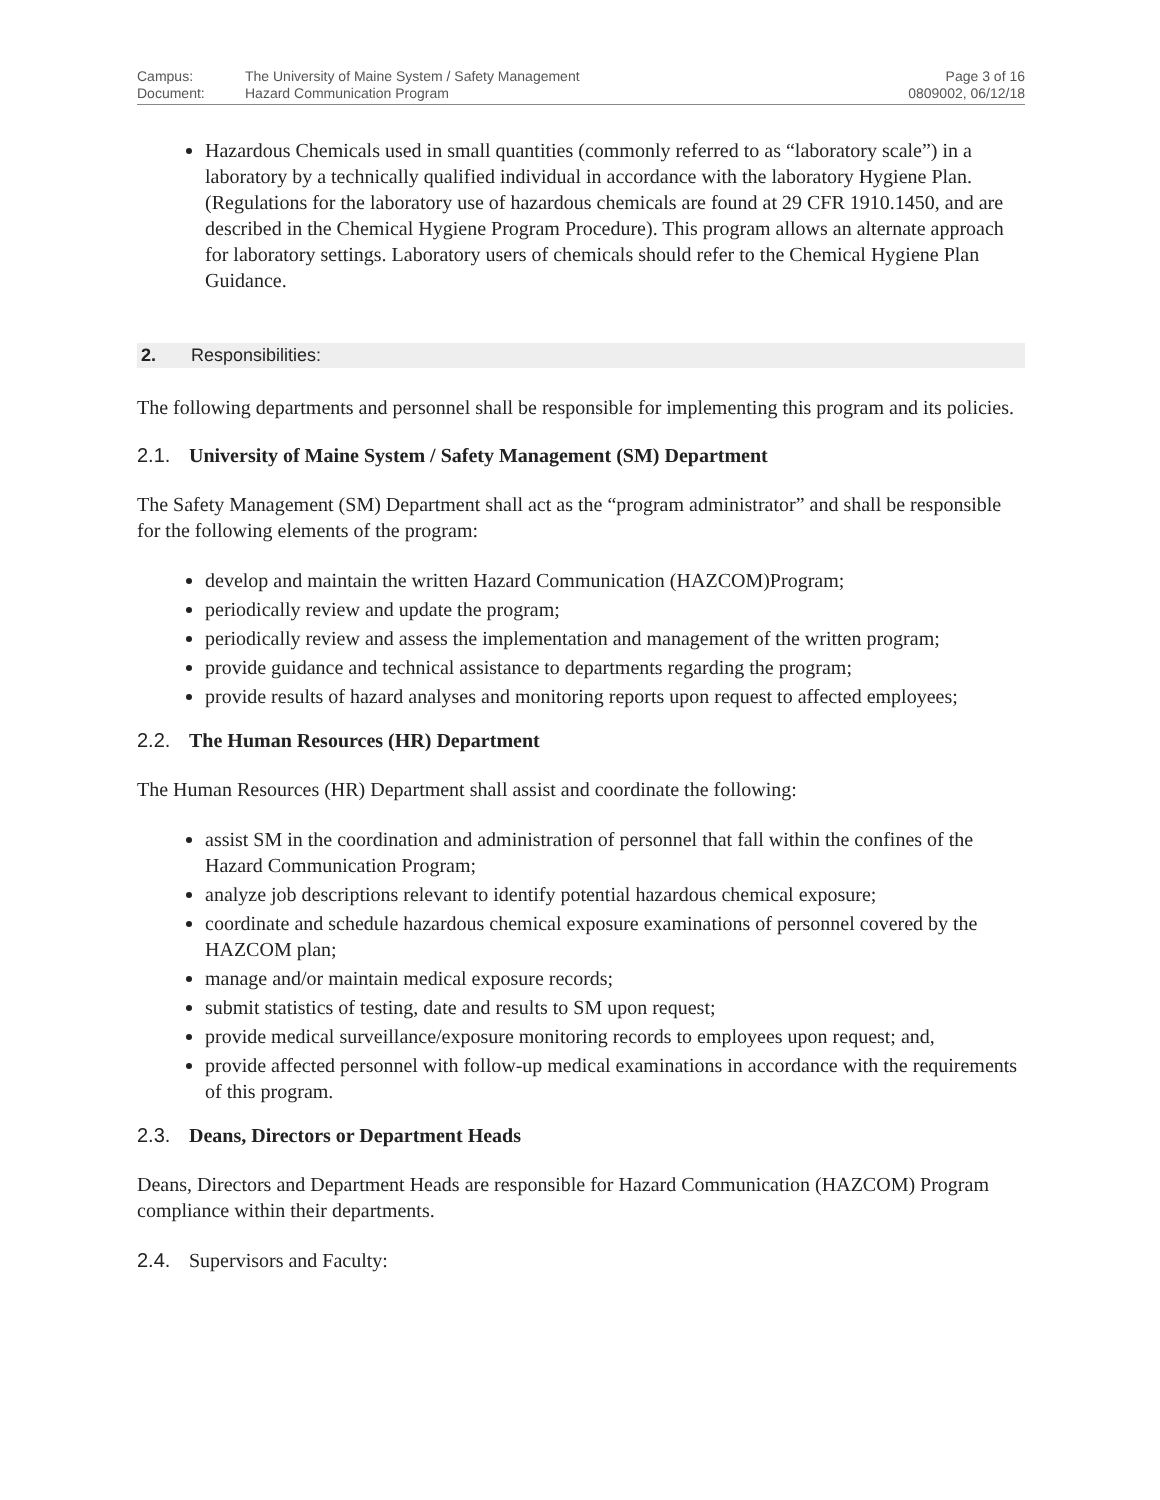| Campus: | The University of Maine System / Safety Management | Page 3 of 16 |
| Document: | Hazard Communication Program | 0809002, 06/12/18 |
Hazardous Chemicals used in small quantities (commonly referred to as “laboratory scale”) in a laboratory by a technically qualified individual in accordance with the laboratory Hygiene Plan. (Regulations for the laboratory use of hazardous chemicals are found at 29 CFR 1910.1450, and are described in the Chemical Hygiene Program Procedure). This program allows an alternate approach for laboratory settings. Laboratory users of chemicals should refer to the Chemical Hygiene Plan Guidance.
2. Responsibilities:
The following departments and personnel shall be responsible for implementing this program and its policies.
2.1. University of Maine System / Safety Management (SM) Department
The Safety Management (SM) Department shall act as the “program administrator” and shall be responsible for the following elements of the program:
develop and maintain the written Hazard Communication (HAZCOM)Program;
periodically review and update the program;
periodically review and assess the implementation and management of the written program;
provide guidance and technical assistance to departments regarding the program;
provide results of hazard analyses and monitoring reports upon request to affected employees;
2.2. The Human Resources (HR) Department
The Human Resources (HR) Department shall assist and coordinate the following:
assist SM in the coordination and administration of personnel that fall within the confines of the Hazard Communication Program;
analyze job descriptions relevant to identify potential hazardous chemical exposure;
coordinate and schedule hazardous chemical exposure examinations of personnel covered by the HAZCOM plan;
manage and/or maintain medical exposure records;
submit statistics of testing, date and results to SM upon request;
provide medical surveillance/exposure monitoring records to employees upon request; and,
provide affected personnel with follow-up medical examinations in accordance with the requirements of this program.
2.3. Deans, Directors or Department Heads
Deans, Directors and Department Heads are responsible for Hazard Communication (HAZCOM) Program compliance within their departments.
2.4. Supervisors and Faculty: